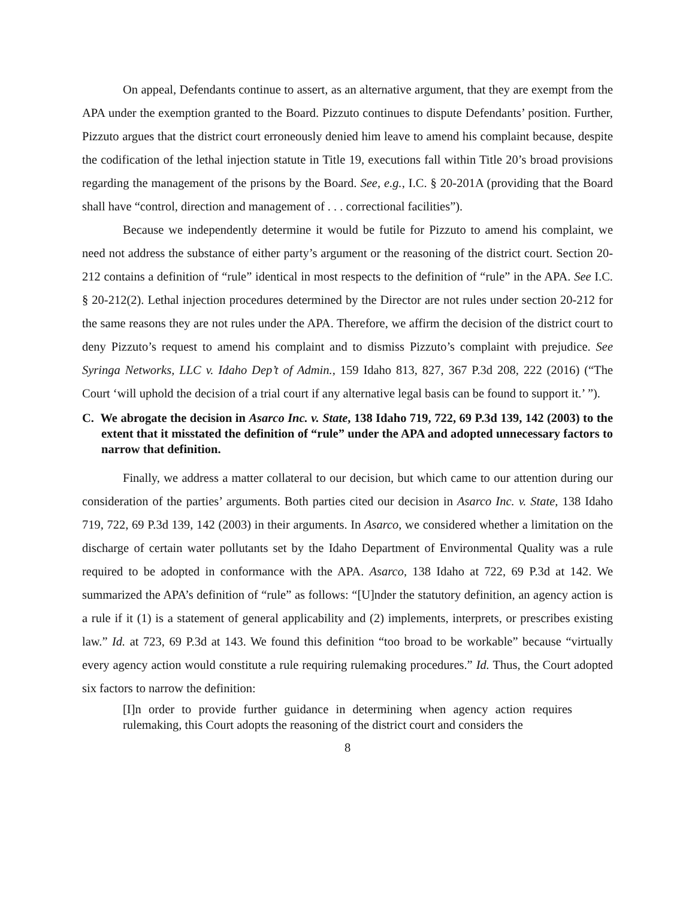On appeal, Defendants continue to assert, as an alternative argument, that they are exempt from the APA under the exemption granted to the Board. Pizzuto continues to dispute Defendants’ position. Further, Pizzuto argues that the district court erroneously denied him leave to amend his complaint because, despite the codification of the lethal injection statute in Title 19, executions fall within Title 20’s broad provisions regarding the management of the prisons by the Board. See, e.g., I.C. § 20-201A (providing that the Board shall have “control, direction and management of . . . correctional facilities”).
Because we independently determine it would be futile for Pizzuto to amend his complaint, we need not address the substance of either party’s argument or the reasoning of the district court. Section 20-212 contains a definition of “rule” identical in most respects to the definition of “rule” in the APA. See I.C. § 20-212(2). Lethal injection procedures determined by the Director are not rules under section 20-212 for the same reasons they are not rules under the APA. Therefore, we affirm the decision of the district court to deny Pizzuto’s request to amend his complaint and to dismiss Pizzuto’s complaint with prejudice. See Syringa Networks, LLC v. Idaho Dep’t of Admin., 159 Idaho 813, 827, 367 P.3d 208, 222 (2016) (“The Court ‘will uphold the decision of a trial court if any alternative legal basis can be found to support it.’ ”).
C. We abrogate the decision in Asarco Inc. v. State, 138 Idaho 719, 722, 69 P.3d 139, 142 (2003) to the extent that it misstated the definition of “rule” under the APA and adopted unnecessary factors to narrow that definition.
Finally, we address a matter collateral to our decision, but which came to our attention during our consideration of the parties’ arguments. Both parties cited our decision in Asarco Inc. v. State, 138 Idaho 719, 722, 69 P.3d 139, 142 (2003) in their arguments. In Asarco, we considered whether a limitation on the discharge of certain water pollutants set by the Idaho Department of Environmental Quality was a rule required to be adopted in conformance with the APA. Asarco, 138 Idaho at 722, 69 P.3d at 142. We summarized the APA’s definition of “rule” as follows: “[U]nder the statutory definition, an agency action is a rule if it (1) is a statement of general applicability and (2) implements, interprets, or prescribes existing law.” Id. at 723, 69 P.3d at 143. We found this definition “too broad to be workable” because “virtually every agency action would constitute a rule requiring rulemaking procedures.” Id. Thus, the Court adopted six factors to narrow the definition:
[I]n order to provide further guidance in determining when agency action requires rulemaking, this Court adopts the reasoning of the district court and considers the
8